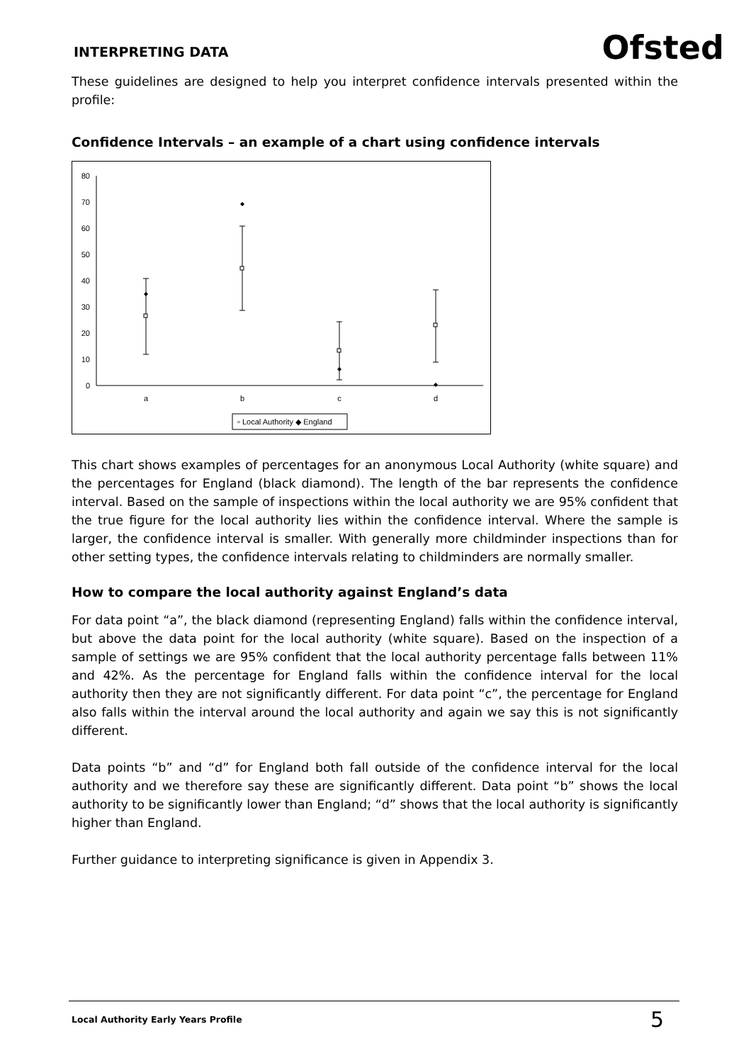INTERPRETING DATA
Ofsted
These guidelines are designed to help you interpret confidence intervals presented within the profile:
Confidence Intervals – an example of a chart using confidence intervals
80
70
60
50
40
30
20
10
0
a
b
c
d
▫ Local Authority ◆ England
This chart shows examples of percentages for an anonymous Local Authority (white square) and the percentages for England (black diamond). The length of the bar represents the confidence interval. Based on the sample of inspections within the local authority we are 95% confident that the true figure for the local authority lies within the confidence interval. Where the sample is larger, the confidence interval is smaller. With generally more childminder inspections than for other setting types, the confidence intervals relating to childminders are normally smaller.
How to compare the local authority against England’s data
For data point “a”, the black diamond (representing England) falls within the confidence interval, but above the data point for the local authority (white square). Based on the inspection of a sample of settings we are 95% confident that the local authority percentage falls between 11% and 42%. As the percentage for England falls within the confidence interval for the local authority then they are not significantly different. For data point “c”, the percentage for England also falls within the interval around the local authority and again we say this is not significantly different.
Data points “b” and “d” for England both fall outside of the confidence interval for the local authority and we therefore say these are significantly different. Data point “b” shows the local authority to be significantly lower than England; “d” shows that the local authority is significantly higher than England.
Further guidance to interpreting significance is given in Appendix 3.
Local Authority Early Years Profile 5